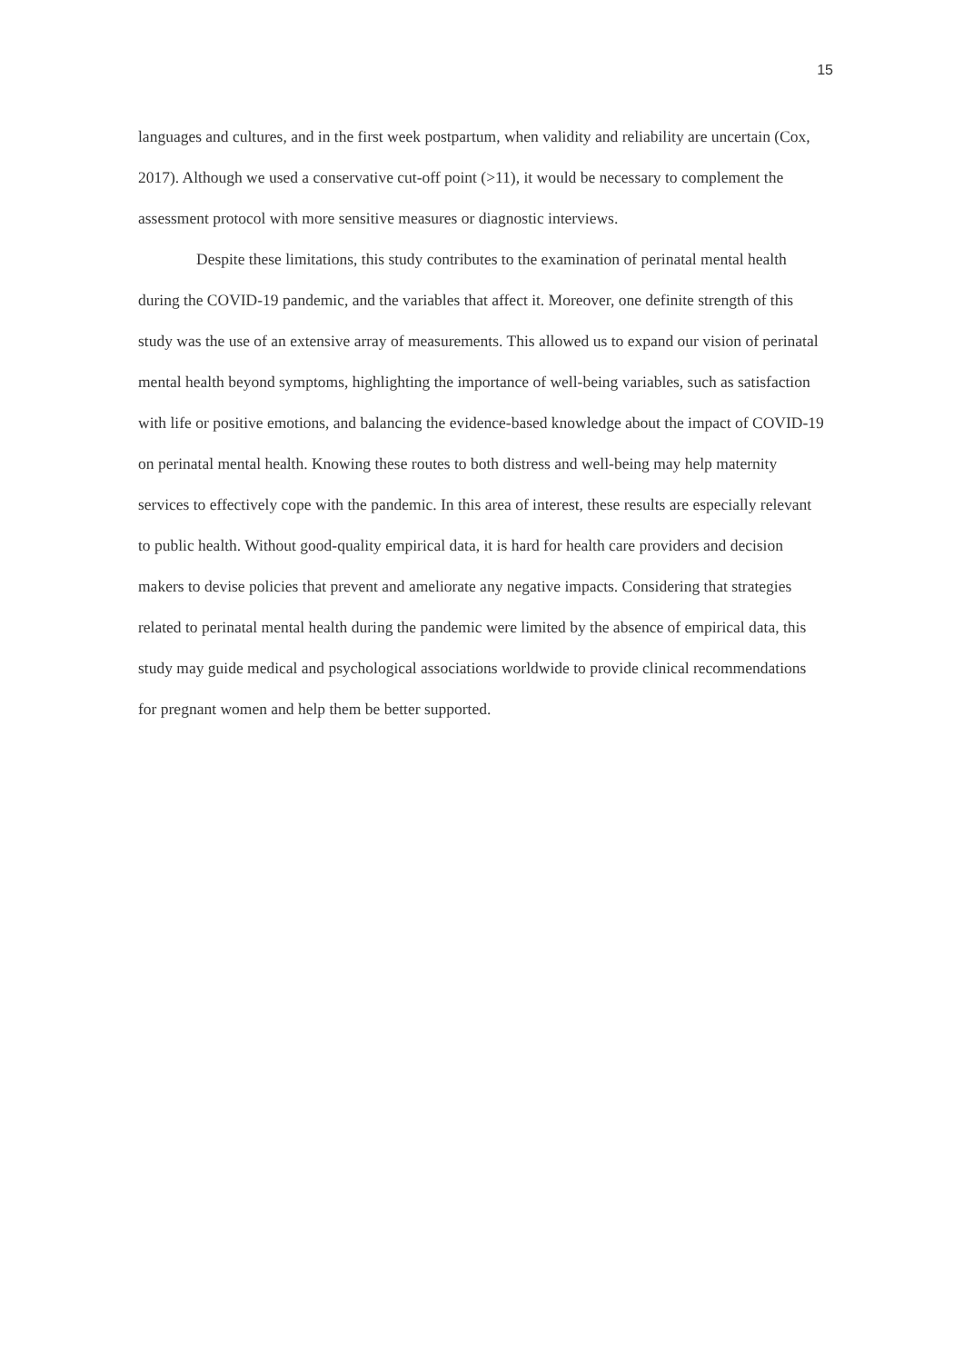15
languages and cultures, and in the first week postpartum, when validity and reliability are uncertain (Cox, 2017). Although we used a conservative cut-off point (>11), it would be necessary to complement the assessment protocol with more sensitive measures or diagnostic interviews.
Despite these limitations, this study contributes to the examination of perinatal mental health during the COVID-19 pandemic, and the variables that affect it. Moreover, one definite strength of this study was the use of an extensive array of measurements. This allowed us to expand our vision of perinatal mental health beyond symptoms, highlighting the importance of well-being variables, such as satisfaction with life or positive emotions, and balancing the evidence-based knowledge about the impact of COVID-19 on perinatal mental health. Knowing these routes to both distress and well-being may help maternity services to effectively cope with the pandemic. In this area of interest, these results are especially relevant to public health. Without good-quality empirical data, it is hard for health care providers and decision makers to devise policies that prevent and ameliorate any negative impacts. Considering that strategies related to perinatal mental health during the pandemic were limited by the absence of empirical data, this study may guide medical and psychological associations worldwide to provide clinical recommendations for pregnant women and help them be better supported.